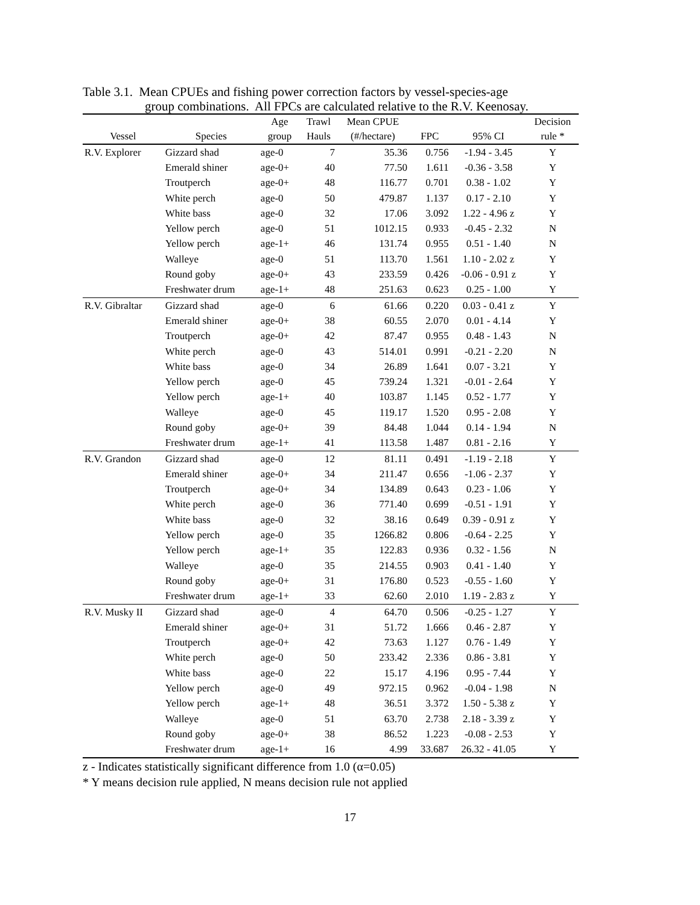Table 3.1. Mean CPUEs and fishing power correction factors by vessel-species-age
group combinations. All FPCs are calculated relative to the R.V. Keenosay.
| | | Age | Trawl | Mean CPUE | | | Decision |
| --- | --- | --- | --- | --- | --- | --- | --- |
| Vessel | Species | group | Hauls | (#/hectare) | FPC | 95% CI | rule * |
| R.V. Explorer | Gizzard shad | age-0 | 7 | 35.36 | 0.756 | -1.94 - 3.45 | Y |
| | Emerald shiner | age-0+ | 40 | 77.50 | 1.611 | -0.36 - 3.58 | Y |
| | Troutperch | age-0+ | 48 | 116.77 | 0.701 | 0.38 - 1.02 | Y |
| | White perch | age-0 | 50 | 479.87 | 1.137 | 0.17 - 2.10 | Y |
| | White bass | age-0 | 32 | 17.06 | 3.092 | 1.22 - 4.96 z | Y |
| | Yellow perch | age-0 | 51 | 1012.15 | 0.933 | -0.45 - 2.32 | N |
| | Yellow perch | age-1+ | 46 | 131.74 | 0.955 | 0.51 - 1.40 | N |
| | Walleye | age-0 | 51 | 113.70 | 1.561 | 1.10 - 2.02 z | Y |
| | Round goby | age-0+ | 43 | 233.59 | 0.426 | -0.06 - 0.91 z | Y |
| | Freshwater drum | age-1+ | 48 | 251.63 | 0.623 | 0.25 - 1.00 | Y |
| R.V. Gibraltar | Gizzard shad | age-0 | 6 | 61.66 | 0.220 | 0.03 - 0.41 z | Y |
| | Emerald shiner | age-0+ | 38 | 60.55 | 2.070 | 0.01 - 4.14 | Y |
| | Troutperch | age-0+ | 42 | 87.47 | 0.955 | 0.48 - 1.43 | N |
| | White perch | age-0 | 43 | 514.01 | 0.991 | -0.21 - 2.20 | N |
| | White bass | age-0 | 34 | 26.89 | 1.641 | 0.07 - 3.21 | Y |
| | Yellow perch | age-0 | 45 | 739.24 | 1.321 | -0.01 - 2.64 | Y |
| | Yellow perch | age-1+ | 40 | 103.87 | 1.145 | 0.52 - 1.77 | Y |
| | Walleye | age-0 | 45 | 119.17 | 1.520 | 0.95 - 2.08 | Y |
| | Round goby | age-0+ | 39 | 84.48 | 1.044 | 0.14 - 1.94 | N |
| | Freshwater drum | age-1+ | 41 | 113.58 | 1.487 | 0.81 - 2.16 | Y |
| R.V. Grandon | Gizzard shad | age-0 | 12 | 81.11 | 0.491 | -1.19 - 2.18 | Y |
| | Emerald shiner | age-0+ | 34 | 211.47 | 0.656 | -1.06 - 2.37 | Y |
| | Troutperch | age-0+ | 34 | 134.89 | 0.643 | 0.23 - 1.06 | Y |
| | White perch | age-0 | 36 | 771.40 | 0.699 | -0.51 - 1.91 | Y |
| | White bass | age-0 | 32 | 38.16 | 0.649 | 0.39 - 0.91 z | Y |
| | Yellow perch | age-0 | 35 | 1266.82 | 0.806 | -0.64 - 2.25 | Y |
| | Yellow perch | age-1+ | 35 | 122.83 | 0.936 | 0.32 - 1.56 | N |
| | Walleye | age-0 | 35 | 214.55 | 0.903 | 0.41 - 1.40 | Y |
| | Round goby | age-0+ | 31 | 176.80 | 0.523 | -0.55 - 1.60 | Y |
| | Freshwater drum | age-1+ | 33 | 62.60 | 2.010 | 1.19 - 2.83 z | Y |
| R.V. Musky II | Gizzard shad | age-0 | 4 | 64.70 | 0.506 | -0.25 - 1.27 | Y |
| | Emerald shiner | age-0+ | 31 | 51.72 | 1.666 | 0.46 - 2.87 | Y |
| | Troutperch | age-0+ | 42 | 73.63 | 1.127 | 0.76 - 1.49 | Y |
| | White perch | age-0 | 50 | 233.42 | 2.336 | 0.86 - 3.81 | Y |
| | White bass | age-0 | 22 | 15.17 | 4.196 | 0.95 - 7.44 | Y |
| | Yellow perch | age-0 | 49 | 972.15 | 0.962 | -0.04 - 1.98 | N |
| | Yellow perch | age-1+ | 48 | 36.51 | 3.372 | 1.50 - 5.38 z | Y |
| | Walleye | age-0 | 51 | 63.70 | 2.738 | 2.18 - 3.39 z | Y |
| | Round goby | age-0+ | 38 | 86.52 | 1.223 | -0.08 - 2.53 | Y |
| | Freshwater drum | age-1+ | 16 | 4.99 | 33.687 | 26.32 - 41.05 | Y |
z - Indicates statistically significant difference from 1.0 (α=0.05)
* Y means decision rule applied, N means decision rule not applied
17